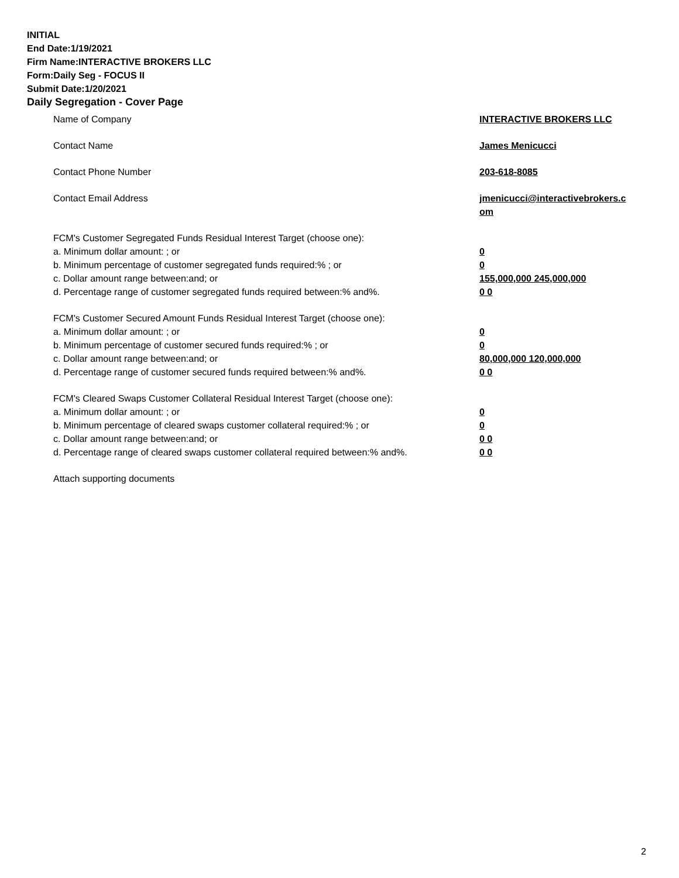INITIAL
End Date:1/19/2021
Firm Name:INTERACTIVE BROKERS LLC
Form:Daily Seg - FOCUS II
Submit Date:1/20/2021
Daily Segregation - Cover Page
| Name of Company | INTERACTIVE BROKERS LLC |
| Contact Name | James Menicucci |
| Contact Phone Number | 203-618-8085 |
| Contact Email Address | jmenicucci@interactivebrokers.c om |
| FCM's Customer Segregated Funds Residual Interest Target (choose one): | |
| a. Minimum dollar amount: ; or | 0 |
| b. Minimum percentage of customer segregated funds required:% ; or | 0 |
| c. Dollar amount range between:and; or | 155,000,000 245,000,000 |
| d. Percentage range of customer segregated funds required between:% and%. | 0 0 |
| FCM's Customer Secured Amount Funds Residual Interest Target (choose one): | |
| a. Minimum dollar amount: ; or | 0 |
| b. Minimum percentage of customer secured funds required:% ; or | 0 |
| c. Dollar amount range between:and; or | 80,000,000 120,000,000 |
| d. Percentage range of customer secured funds required between:% and%. | 0 0 |
| FCM's Cleared Swaps Customer Collateral Residual Interest Target (choose one): | |
| a. Minimum dollar amount: ; or | 0 |
| b. Minimum percentage of cleared swaps customer collateral required:% ; or | 0 |
| c. Dollar amount range between:and; or | 0 0 |
| d. Percentage range of cleared swaps customer collateral required between:% and%. | 0 0 |
| Attach supporting documents | |
2